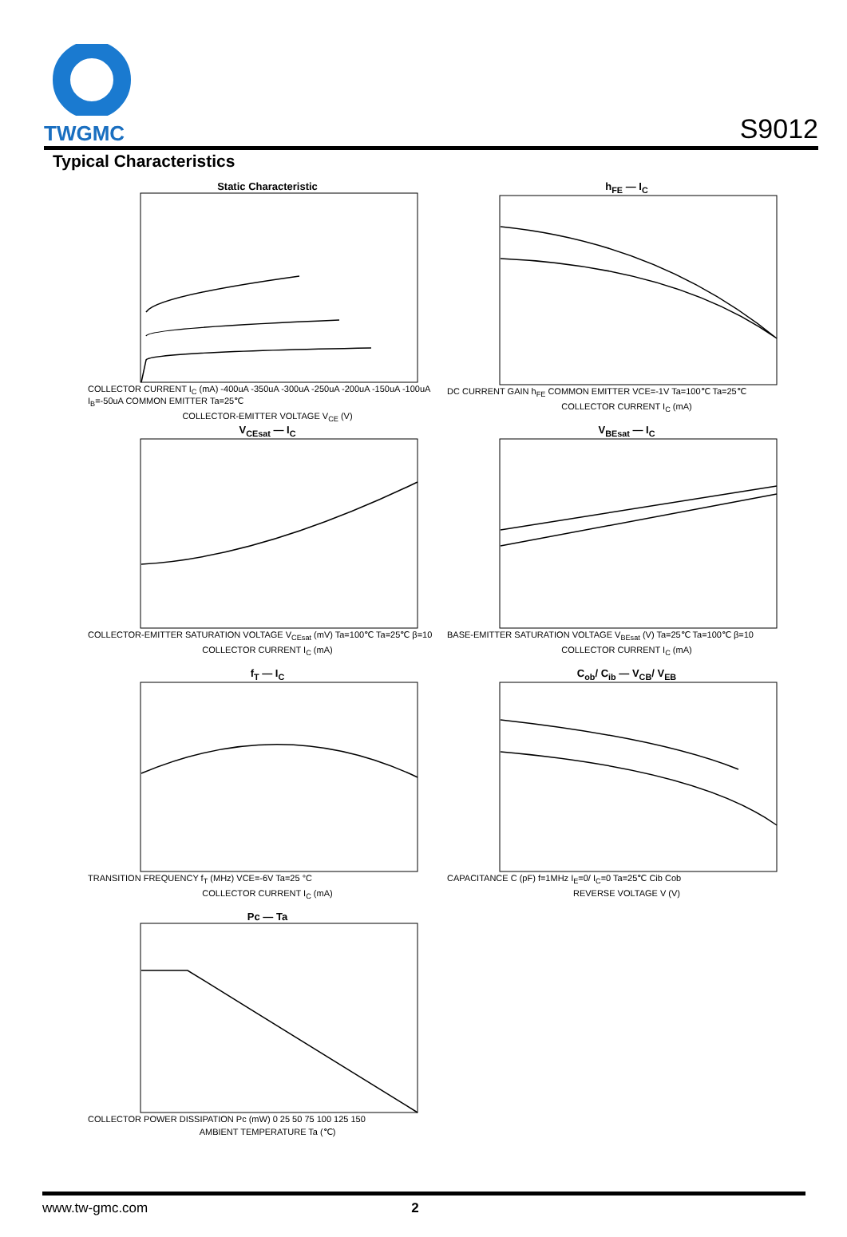TWGMC
S9012
Typical Characteristics
Static Characteristic
COLLECTOR CURRENT I<sub>C</sub> (mA) -400uA -350uA -300uA -250uA -200uA -150uA -100uA I<sub>B</sub>=-50uA COMMON EMITTER Ta=25℃
COLLECTOR-EMITTER VOLTAGE V<sub>CE</sub> (V)
h<sub>FE</sub> — I<sub>C</sub>
DC CURRENT GAIN h<sub>FE</sub> COMMON EMITTER VCE=-1V Ta=100℃ Ta=25℃
COLLECTOR CURRENT I<sub>C</sub> (mA)
V<sub>CEsat</sub> — I<sub>C</sub>
COLLECTOR-EMITTER SATURATION VOLTAGE V<sub>CEsat</sub> (mV) Ta=100℃ Ta=25℃ β=10
COLLECTOR CURRENT I<sub>C</sub> (mA)
V<sub>BEsat</sub> — I<sub>C</sub>
BASE-EMITTER SATURATION VOLTAGE V<sub>BEsat</sub> (V) Ta=25℃ Ta=100℃ β=10
COLLECTOR CURRENT I<sub>C</sub> (mA)
f<sub>T</sub> — I<sub>C</sub>
TRANSITION FREQUENCY f<sub>T</sub> (MHz) VCE=-6V Ta=25 °C
COLLECTOR CURRENT I<sub>C</sub> (mA)
C<sub>ob</sub>/ C<sub>ib</sub> — V<sub>CB</sub>/ V<sub>EB</sub>
CAPACITANCE C (pF) f=1MHz I<sub>E</sub>=0/ I<sub>C</sub>=0 Ta=25℃ Cib Cob
REVERSE VOLTAGE V (V)
Pc — Ta
COLLECTOR POWER DISSIPATION Pc (mW) 0 25 50 75 100 125 150
AMBIENT TEMPERATURE Ta (℃)
www.tw-gmc.com 2